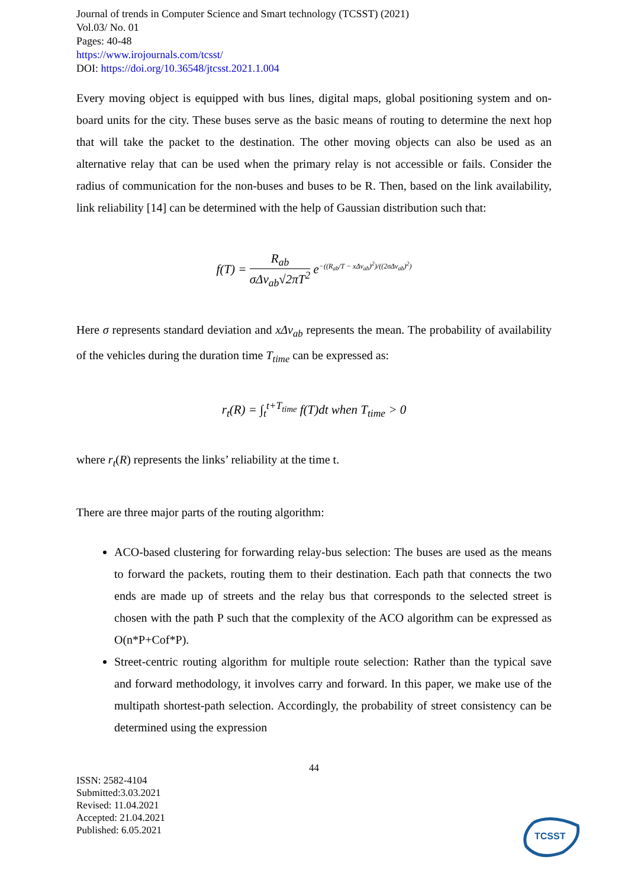Journal of trends in Computer Science and Smart technology (TCSST) (2021)
Vol.03/ No. 01
Pages: 40-48
https://www.irojournals.com/tcsst/
DOI: https://doi.org/10.36548/jtcsst.2021.1.004
Every moving object is equipped with bus lines, digital maps, global positioning system and on-board units for the city. These buses serve as the basic means of routing to determine the next hop that will take the packet to the destination. The other moving objects can also be used as an alternative relay that can be used when the primary relay is not accessible or fails. Consider the radius of communication for the non-buses and buses to be R. Then, based on the link availability, link reliability [14] can be determined with the help of Gaussian distribution such that:
f(T) = R<sub>ab</sub> σΔv<sub>ab</sub>√2πT<sup>2</sup> e<sup>−((R<sub>ab</sub>/T − xΔv<sub>ab</sub>)<sup>2</sup>)/((2σΔv<sub>ab</sub>)<sup>2</sup>)</sup>
Here σ represents standard deviation and xΔv<sub>ab</sub> represents the mean. The probability of availability of the vehicles during the duration time T<sub>time</sub> can be expressed as:
r<sub>t</sub>(R) = ∫<sub>t</sub><sup>t+T<sub>time</sub></sup> f(T)dt when T<sub>time</sub> > 0
where r<sub>t</sub>(R) represents the links’ reliability at the time t.
There are three major parts of the routing algorithm:
ACO-based clustering for forwarding relay-bus selection: The buses are used as the means to forward the packets, routing them to their destination. Each path that connects the two ends are made up of streets and the relay bus that corresponds to the selected street is chosen with the path P such that the complexity of the ACO algorithm can be expressed as O(n*P+Cof*P).
Street-centric routing algorithm for multiple route selection: Rather than the typical save and forward methodology, it involves carry and forward. In this paper, we make use of the multipath shortest-path selection. Accordingly, the probability of street consistency can be determined using the expression
44
ISSN: 2582-4104
Submitted:3.03.2021
Revised: 11.04.2021
Accepted: 21.04.2021
Published: 6.05.2021
TCSST